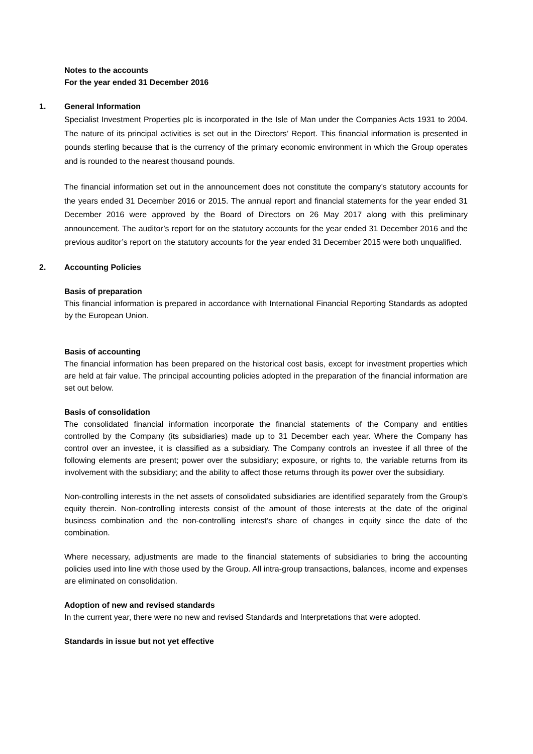Notes to the accounts
For the year ended 31 December 2016
1. General Information
Specialist Investment Properties plc is incorporated in the Isle of Man under the Companies Acts 1931 to 2004. The nature of its principal activities is set out in the Directors’ Report. This financial information is presented in pounds sterling because that is the currency of the primary economic environment in which the Group operates and is rounded to the nearest thousand pounds.
The financial information set out in the announcement does not constitute the company’s statutory accounts for the years ended 31 December 2016 or 2015. The annual report and financial statements for the year ended 31 December 2016 were approved by the Board of Directors on 26 May 2017 along with this preliminary announcement. The auditor’s report for on the statutory accounts for the year ended 31 December 2016 and the previous auditor’s report on the statutory accounts for the year ended 31 December 2015 were both unqualified.
2. Accounting Policies
Basis of preparation
This financial information is prepared in accordance with International Financial Reporting Standards as adopted by the European Union.
Basis of accounting
The financial information has been prepared on the historical cost basis, except for investment properties which are held at fair value. The principal accounting policies adopted in the preparation of the financial information are set out below.
Basis of consolidation
The consolidated financial information incorporate the financial statements of the Company and entities controlled by the Company (its subsidiaries) made up to 31 December each year. Where the Company has control over an investee, it is classified as a subsidiary. The Company controls an investee if all three of the following elements are present; power over the subsidiary; exposure, or rights to, the variable returns from its involvement with the subsidiary; and the ability to affect those returns through its power over the subsidiary.
Non-controlling interests in the net assets of consolidated subsidiaries are identified separately from the Group’s equity therein. Non-controlling interests consist of the amount of those interests at the date of the original business combination and the non-controlling interest’s share of changes in equity since the date of the combination.
Where necessary, adjustments are made to the financial statements of subsidiaries to bring the accounting policies used into line with those used by the Group. All intra-group transactions, balances, income and expenses are eliminated on consolidation.
Adoption of new and revised standards
In the current year, there were no new and revised Standards and Interpretations that were adopted.
Standards in issue but not yet effective